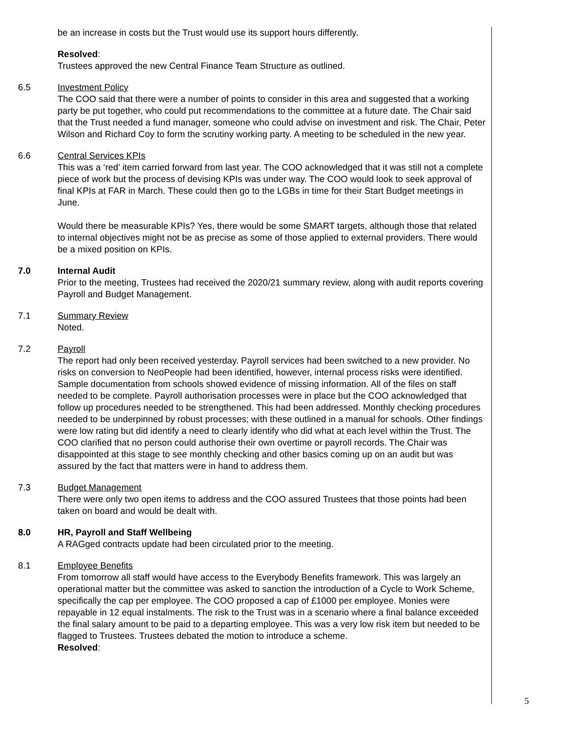be an increase in costs but the Trust would use its support hours differently.
Resolved:
Trustees approved the new Central Finance Team Structure as outlined.
6.5 Investment Policy
The COO said that there were a number of points to consider in this area and suggested that a working party be put together, who could put recommendations to the committee at a future date. The Chair said that the Trust needed a fund manager, someone who could advise on investment and risk. The Chair, Peter Wilson and Richard Coy to form the scrutiny working party. A meeting to be scheduled in the new year.
6.6 Central Services KPIs
This was a ‘red’ item carried forward from last year. The COO acknowledged that it was still not a complete piece of work but the process of devising KPIs was under way. The COO would look to seek approval of final KPIs at FAR in March. These could then go to the LGBs in time for their Start Budget meetings in June.
Would there be measurable KPIs? Yes, there would be some SMART targets, although those that related to internal objectives might not be as precise as some of those applied to external providers. There would be a mixed position on KPIs.
7.0 Internal Audit
Prior to the meeting, Trustees had received the 2020/21 summary review, along with audit reports covering Payroll and Budget Management.
7.1 Summary Review
Noted.
7.2 Payroll
The report had only been received yesterday. Payroll services had been switched to a new provider. No risks on conversion to NeoPeople had been identified, however, internal process risks were identified. Sample documentation from schools showed evidence of missing information. All of the files on staff needed to be complete. Payroll authorisation processes were in place but the COO acknowledged that follow up procedures needed to be strengthened. This had been addressed. Monthly checking procedures needed to be underpinned by robust processes; with these outlined in a manual for schools. Other findings were low rating but did identify a need to clearly identify who did what at each level within the Trust. The COO clarified that no person could authorise their own overtime or payroll records. The Chair was disappointed at this stage to see monthly checking and other basics coming up on an audit but was assured by the fact that matters were in hand to address them.
7.3 Budget Management
There were only two open items to address and the COO assured Trustees that those points had been taken on board and would be dealt with.
8.0 HR, Payroll and Staff Wellbeing
A RAGged contracts update had been circulated prior to the meeting.
8.1 Employee Benefits
From tomorrow all staff would have access to the Everybody Benefits framework. This was largely an operational matter but the committee was asked to sanction the introduction of a Cycle to Work Scheme, specifically the cap per employee. The COO proposed a cap of £1000 per employee. Monies were repayable in 12 equal instalments. The risk to the Trust was in a scenario where a final balance exceeded the final salary amount to be paid to a departing employee. This was a very low risk item but needed to be flagged to Trustees. Trustees debated the motion to introduce a scheme.
Resolved:
5